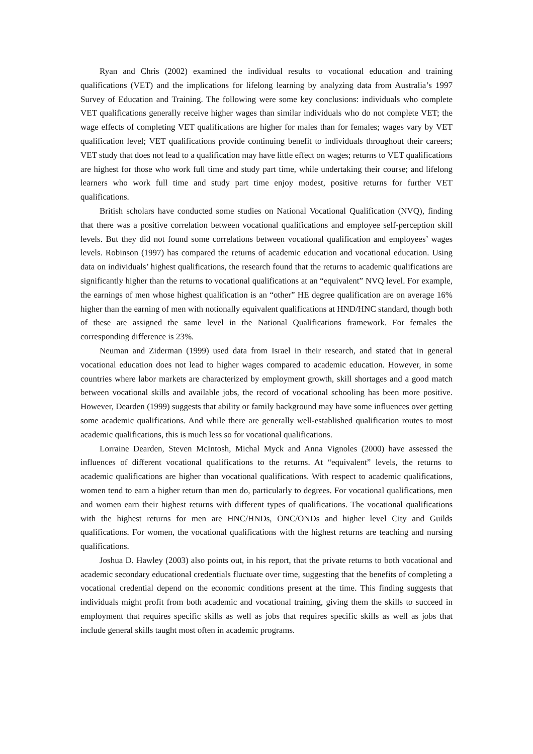Ryan and Chris (2002) examined the individual results to vocational education and training qualifications (VET) and the implications for lifelong learning by analyzing data from Australia’s 1997 Survey of Education and Training. The following were some key conclusions: individuals who complete VET qualifications generally receive higher wages than similar individuals who do not complete VET; the wage effects of completing VET qualifications are higher for males than for females; wages vary by VET qualification level; VET qualifications provide continuing benefit to individuals throughout their careers; VET study that does not lead to a qualification may have little effect on wages; returns to VET qualifications are highest for those who work full time and study part time, while undertaking their course; and lifelong learners who work full time and study part time enjoy modest, positive returns for further VET qualifications.
British scholars have conducted some studies on National Vocational Qualification (NVQ), finding that there was a positive correlation between vocational qualifications and employee self-perception skill levels. But they did not found some correlations between vocational qualification and employees’ wages levels. Robinson (1997) has compared the returns of academic education and vocational education. Using data on individuals’ highest qualifications, the research found that the returns to academic qualifications are significantly higher than the returns to vocational qualifications at an “equivalent” NVQ level. For example, the earnings of men whose highest qualification is an “other” HE degree qualification are on average 16% higher than the earning of men with notionally equivalent qualifications at HND/HNC standard, though both of these are assigned the same level in the National Qualifications framework. For females the corresponding difference is 23%.
Neuman and Ziderman (1999) used data from Israel in their research, and stated that in general vocational education does not lead to higher wages compared to academic education. However, in some countries where labor markets are characterized by employment growth, skill shortages and a good match between vocational skills and available jobs, the record of vocational schooling has been more positive. However, Dearden (1999) suggests that ability or family background may have some influences over getting some academic qualifications. And while there are generally well-established qualification routes to most academic qualifications, this is much less so for vocational qualifications.
Lorraine Dearden, Steven McIntosh, Michal Myck and Anna Vignoles (2000) have assessed the influences of different vocational qualifications to the returns. At “equivalent” levels, the returns to academic qualifications are higher than vocational qualifications. With respect to academic qualifications, women tend to earn a higher return than men do, particularly to degrees. For vocational qualifications, men and women earn their highest returns with different types of qualifications. The vocational qualifications with the highest returns for men are HNC/HNDs, ONC/ONDs and higher level City and Guilds qualifications. For women, the vocational qualifications with the highest returns are teaching and nursing qualifications.
Joshua D. Hawley (2003) also points out, in his report, that the private returns to both vocational and academic secondary educational credentials fluctuate over time, suggesting that the benefits of completing a vocational credential depend on the economic conditions present at the time. This finding suggests that individuals might profit from both academic and vocational training, giving them the skills to succeed in employment that requires specific skills as well as jobs that requires specific skills as well as jobs that include general skills taught most often in academic programs.